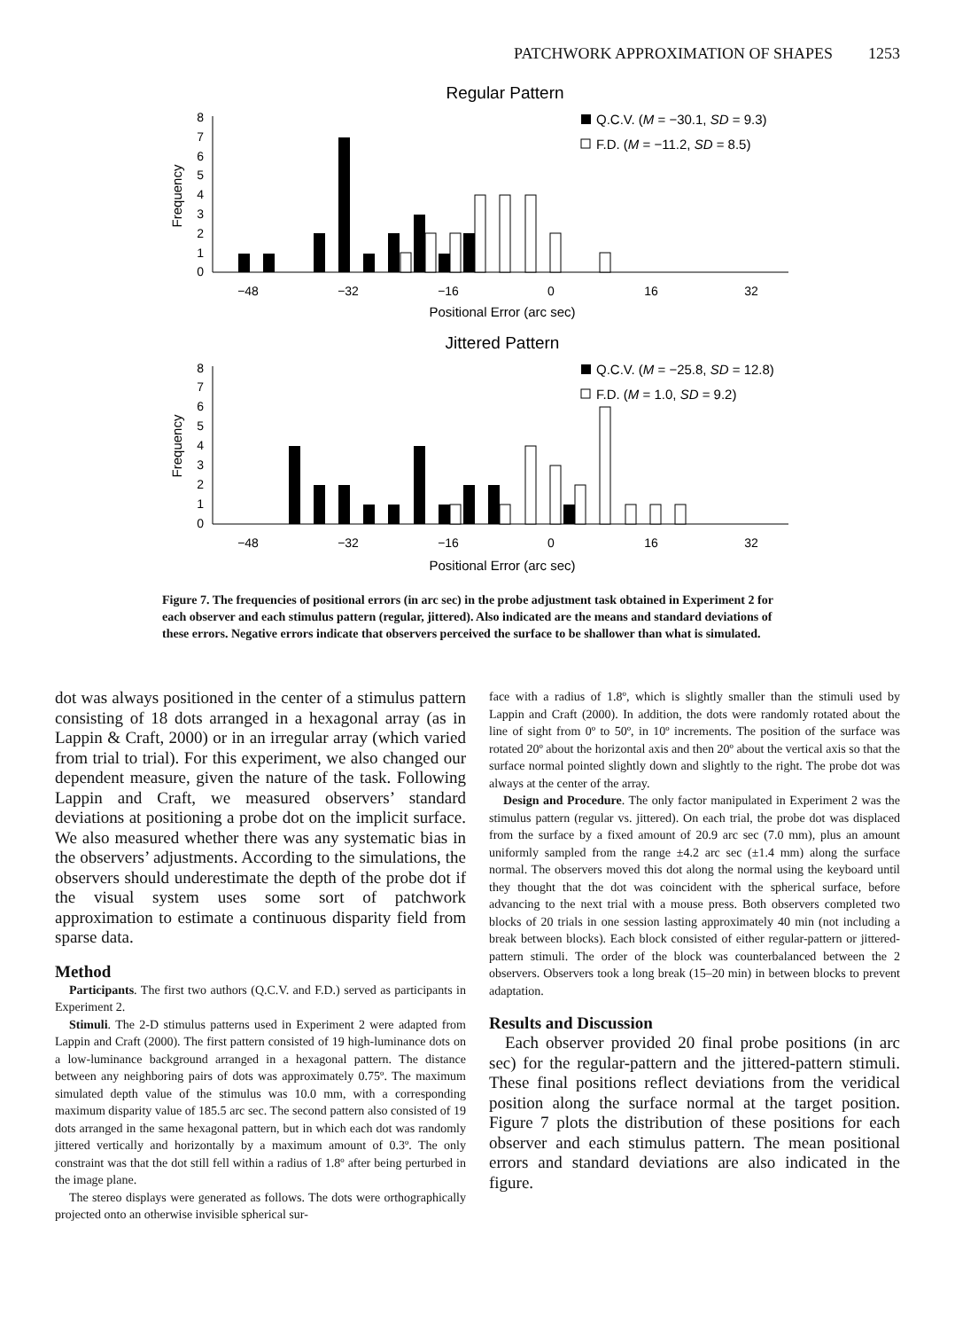PATCHWORK APPROXIMATION OF SHAPES 1253
Regular Pattern
Frequency
0
1
2
3
4
5
6
7
8
−48
−32
−16
0
16
32
Positional Error (arc sec)
Q.C.V. (M = −30.1, SD = 9.3)
F.D. (M = −11.2, SD = 8.5)
Jittered Pattern
Frequency
0
1
2
3
4
5
6
7
8
−48
−32
−16
0
16
32
Positional Error (arc sec)
Q.C.V. (M = −25.8, SD = 12.8)
F.D. (M = 1.0, SD = 9.2)
Figure 7. The frequencies of positional errors (in arc sec) in the probe adjustment task obtained in Experiment 2 for each observer and each stimulus pattern (regular, jittered). Also indicated are the means and standard deviations of these errors. Negative errors indicate that observers perceived the surface to be shallower than what is simulated.
dot was always positioned in the center of a stimulus pattern consisting of 18 dots arranged in a hexagonal array (as in Lappin & Craft, 2000) or in an irregular array (which varied from trial to trial). For this experiment, we also changed our dependent measure, given the nature of the task. Following Lappin and Craft, we measured observers’ standard deviations at positioning a probe dot on the implicit surface. We also measured whether there was any systematic bias in the observers’ adjustments. According to the simulations, the observers should underestimate the depth of the probe dot if the visual system uses some sort of patchwork approximation to estimate a continuous disparity field from sparse data.
Method
Participants. The first two authors (Q.C.V. and F.D.) served as participants in Experiment 2.
Stimuli. The 2-D stimulus patterns used in Experiment 2 were adapted from Lappin and Craft (2000). The first pattern consisted of 19 high-luminance dots on a low-luminance background arranged in a hexagonal pattern. The distance between any neighboring pairs of dots was approximately 0.75º. The maximum simulated depth value of the stimulus was 10.0 mm, with a corresponding maximum disparity value of 185.5 arc sec. The second pattern also consisted of 19 dots arranged in the same hexagonal pattern, but in which each dot was randomly jittered vertically and horizontally by a maximum amount of 0.3º. The only constraint was that the dot still fell within a radius of 1.8º after being perturbed in the image plane.
The stereo displays were generated as follows. The dots were orthographically projected onto an otherwise invisible spherical sur-
face with a radius of 1.8º, which is slightly smaller than the stimuli used by Lappin and Craft (2000). In addition, the dots were randomly rotated about the line of sight from 0º to 50º, in 10º increments. The position of the surface was rotated 20º about the horizontal axis and then 20º about the vertical axis so that the surface normal pointed slightly down and slightly to the right. The probe dot was always at the center of the array.
Design and Procedure. The only factor manipulated in Experiment 2 was the stimulus pattern (regular vs. jittered). On each trial, the probe dot was displaced from the surface by a fixed amount of 20.9 arc sec (7.0 mm), plus an amount uniformly sampled from the range ±4.2 arc sec (±1.4 mm) along the surface normal. The observers moved this dot along the normal using the keyboard until they thought that the dot was coincident with the spherical surface, before advancing to the next trial with a mouse press. Both observers completed two blocks of 20 trials in one session lasting approximately 40 min (not including a break between blocks). Each block consisted of either regular-pattern or jittered-pattern stimuli. The order of the block was counterbalanced between the 2 observers. Observers took a long break (15–20 min) in between blocks to prevent adaptation.
Results and Discussion
Each observer provided 20 final probe positions (in arc sec) for the regular-pattern and the jittered-pattern stimuli. These final positions reflect deviations from the veridical position along the surface normal at the target position. Figure 7 plots the distribution of these positions for each observer and each stimulus pattern. The mean positional errors and standard deviations are also indicated in the figure.